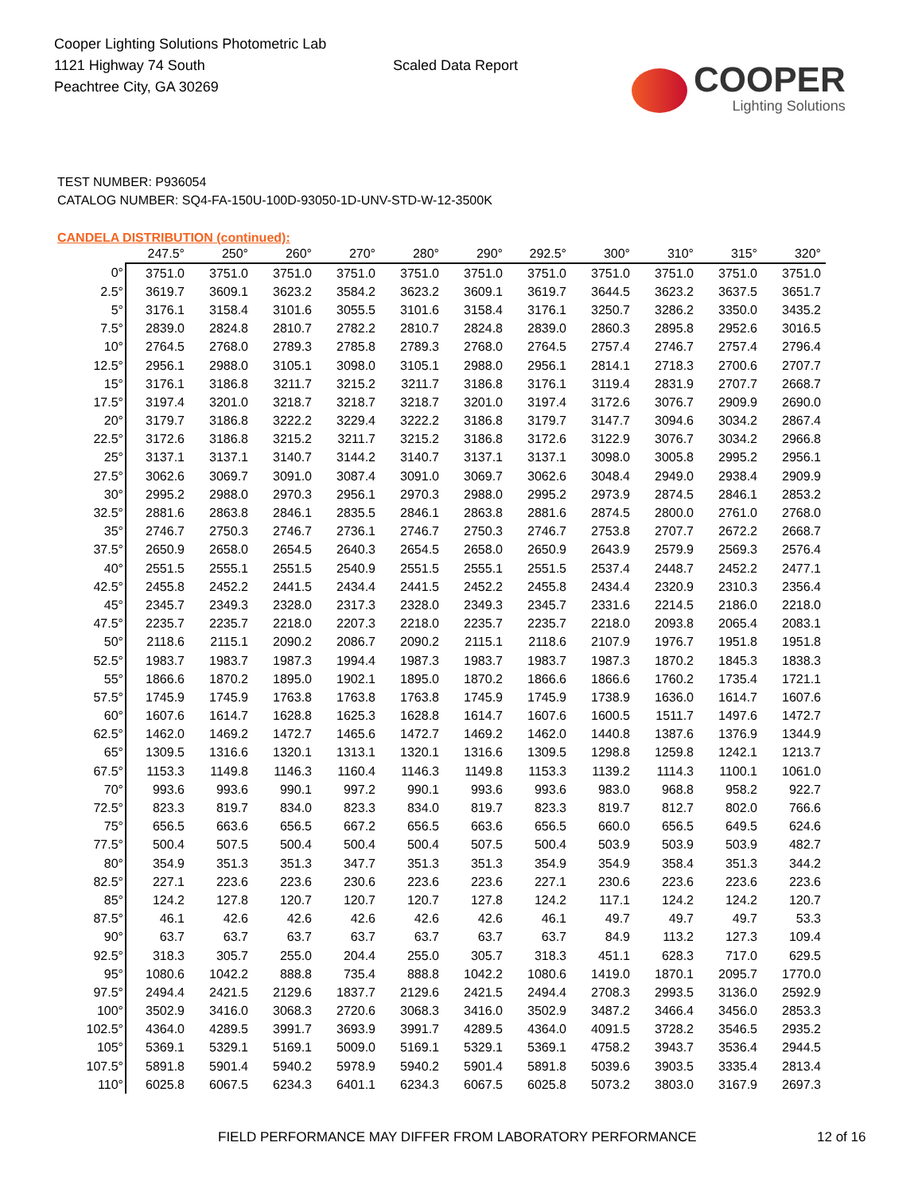Cooper Lighting Solutions Photometric Lab
1121 Highway 74 South
Peachtree City, GA 30269
Scaled Data Report
COOPER
Lighting Solutions
TEST NUMBER: P936054
CATALOG NUMBER: SQ4-FA-150U-100D-93050-1D-UNV-STD-W-12-3500K
CANDELA DISTRIBUTION (continued):
| | 247.5° | 250° | 260° | 270° | 280° | 290° | 292.5° | 300° | 310° | 315° | 320° |
| --- | --- | --- | --- | --- | --- | --- | --- | --- | --- | --- | --- |
| 0° | 3751.0 | 3751.0 | 3751.0 | 3751.0 | 3751.0 | 3751.0 | 3751.0 | 3751.0 | 3751.0 | 3751.0 | 3751.0 |
| 2.5° | 3619.7 | 3609.1 | 3623.2 | 3584.2 | 3623.2 | 3609.1 | 3619.7 | 3644.5 | 3623.2 | 3637.5 | 3651.7 |
| 5° | 3176.1 | 3158.4 | 3101.6 | 3055.5 | 3101.6 | 3158.4 | 3176.1 | 3250.7 | 3286.2 | 3350.0 | 3435.2 |
| 7.5° | 2839.0 | 2824.8 | 2810.7 | 2782.2 | 2810.7 | 2824.8 | 2839.0 | 2860.3 | 2895.8 | 2952.6 | 3016.5 |
| 10° | 2764.5 | 2768.0 | 2789.3 | 2785.8 | 2789.3 | 2768.0 | 2764.5 | 2757.4 | 2746.7 | 2757.4 | 2796.4 |
| 12.5° | 2956.1 | 2988.0 | 3105.1 | 3098.0 | 3105.1 | 2988.0 | 2956.1 | 2814.1 | 2718.3 | 2700.6 | 2707.7 |
| 15° | 3176.1 | 3186.8 | 3211.7 | 3215.2 | 3211.7 | 3186.8 | 3176.1 | 3119.4 | 2831.9 | 2707.7 | 2668.7 |
| 17.5° | 3197.4 | 3201.0 | 3218.7 | 3218.7 | 3218.7 | 3201.0 | 3197.4 | 3172.6 | 3076.7 | 2909.9 | 2690.0 |
| 20° | 3179.7 | 3186.8 | 3222.2 | 3229.4 | 3222.2 | 3186.8 | 3179.7 | 3147.7 | 3094.6 | 3034.2 | 2867.4 |
| 22.5° | 3172.6 | 3186.8 | 3215.2 | 3211.7 | 3215.2 | 3186.8 | 3172.6 | 3122.9 | 3076.7 | 3034.2 | 2966.8 |
| 25° | 3137.1 | 3137.1 | 3140.7 | 3144.2 | 3140.7 | 3137.1 | 3137.1 | 3098.0 | 3005.8 | 2995.2 | 2956.1 |
| 27.5° | 3062.6 | 3069.7 | 3091.0 | 3087.4 | 3091.0 | 3069.7 | 3062.6 | 3048.4 | 2949.0 | 2938.4 | 2909.9 |
| 30° | 2995.2 | 2988.0 | 2970.3 | 2956.1 | 2970.3 | 2988.0 | 2995.2 | 2973.9 | 2874.5 | 2846.1 | 2853.2 |
| 32.5° | 2881.6 | 2863.8 | 2846.1 | 2835.5 | 2846.1 | 2863.8 | 2881.6 | 2874.5 | 2800.0 | 2761.0 | 2768.0 |
| 35° | 2746.7 | 2750.3 | 2746.7 | 2736.1 | 2746.7 | 2750.3 | 2746.7 | 2753.8 | 2707.7 | 2672.2 | 2668.7 |
| 37.5° | 2650.9 | 2658.0 | 2654.5 | 2640.3 | 2654.5 | 2658.0 | 2650.9 | 2643.9 | 2579.9 | 2569.3 | 2576.4 |
| 40° | 2551.5 | 2555.1 | 2551.5 | 2540.9 | 2551.5 | 2555.1 | 2551.5 | 2537.4 | 2448.7 | 2452.2 | 2477.1 |
| 42.5° | 2455.8 | 2452.2 | 2441.5 | 2434.4 | 2441.5 | 2452.2 | 2455.8 | 2434.4 | 2320.9 | 2310.3 | 2356.4 |
| 45° | 2345.7 | 2349.3 | 2328.0 | 2317.3 | 2328.0 | 2349.3 | 2345.7 | 2331.6 | 2214.5 | 2186.0 | 2218.0 |
| 47.5° | 2235.7 | 2235.7 | 2218.0 | 2207.3 | 2218.0 | 2235.7 | 2235.7 | 2218.0 | 2093.8 | 2065.4 | 2083.1 |
| 50° | 2118.6 | 2115.1 | 2090.2 | 2086.7 | 2090.2 | 2115.1 | 2118.6 | 2107.9 | 1976.7 | 1951.8 | 1951.8 |
| 52.5° | 1983.7 | 1983.7 | 1987.3 | 1994.4 | 1987.3 | 1983.7 | 1983.7 | 1987.3 | 1870.2 | 1845.3 | 1838.3 |
| 55° | 1866.6 | 1870.2 | 1895.0 | 1902.1 | 1895.0 | 1870.2 | 1866.6 | 1866.6 | 1760.2 | 1735.4 | 1721.1 |
| 57.5° | 1745.9 | 1745.9 | 1763.8 | 1763.8 | 1763.8 | 1745.9 | 1745.9 | 1738.9 | 1636.0 | 1614.7 | 1607.6 |
| 60° | 1607.6 | 1614.7 | 1628.8 | 1625.3 | 1628.8 | 1614.7 | 1607.6 | 1600.5 | 1511.7 | 1497.6 | 1472.7 |
| 62.5° | 1462.0 | 1469.2 | 1472.7 | 1465.6 | 1472.7 | 1469.2 | 1462.0 | 1440.8 | 1387.6 | 1376.9 | 1344.9 |
| 65° | 1309.5 | 1316.6 | 1320.1 | 1313.1 | 1320.1 | 1316.6 | 1309.5 | 1298.8 | 1259.8 | 1242.1 | 1213.7 |
| 67.5° | 1153.3 | 1149.8 | 1146.3 | 1160.4 | 1146.3 | 1149.8 | 1153.3 | 1139.2 | 1114.3 | 1100.1 | 1061.0 |
| 70° | 993.6 | 993.6 | 990.1 | 997.2 | 990.1 | 993.6 | 993.6 | 983.0 | 968.8 | 958.2 | 922.7 |
| 72.5° | 823.3 | 819.7 | 834.0 | 823.3 | 834.0 | 819.7 | 823.3 | 819.7 | 812.7 | 802.0 | 766.6 |
| 75° | 656.5 | 663.6 | 656.5 | 667.2 | 656.5 | 663.6 | 656.5 | 660.0 | 656.5 | 649.5 | 624.6 |
| 77.5° | 500.4 | 507.5 | 500.4 | 500.4 | 500.4 | 507.5 | 500.4 | 503.9 | 503.9 | 503.9 | 482.7 |
| 80° | 354.9 | 351.3 | 351.3 | 347.7 | 351.3 | 351.3 | 354.9 | 354.9 | 358.4 | 351.3 | 344.2 |
| 82.5° | 227.1 | 223.6 | 223.6 | 230.6 | 223.6 | 223.6 | 227.1 | 230.6 | 223.6 | 223.6 | 223.6 |
| 85° | 124.2 | 127.8 | 120.7 | 120.7 | 120.7 | 127.8 | 124.2 | 117.1 | 124.2 | 124.2 | 120.7 |
| 87.5° | 46.1 | 42.6 | 42.6 | 42.6 | 42.6 | 42.6 | 46.1 | 49.7 | 49.7 | 49.7 | 53.3 |
| 90° | 63.7 | 63.7 | 63.7 | 63.7 | 63.7 | 63.7 | 63.7 | 84.9 | 113.2 | 127.3 | 109.4 |
| 92.5° | 318.3 | 305.7 | 255.0 | 204.4 | 255.0 | 305.7 | 318.3 | 451.1 | 628.3 | 717.0 | 629.5 |
| 95° | 1080.6 | 1042.2 | 888.8 | 735.4 | 888.8 | 1042.2 | 1080.6 | 1419.0 | 1870.1 | 2095.7 | 1770.0 |
| 97.5° | 2494.4 | 2421.5 | 2129.6 | 1837.7 | 2129.6 | 2421.5 | 2494.4 | 2708.3 | 2993.5 | 3136.0 | 2592.9 |
| 100° | 3502.9 | 3416.0 | 3068.3 | 2720.6 | 3068.3 | 3416.0 | 3502.9 | 3487.2 | 3466.4 | 3456.0 | 2853.3 |
| 102.5° | 4364.0 | 4289.5 | 3991.7 | 3693.9 | 3991.7 | 4289.5 | 4364.0 | 4091.5 | 3728.2 | 3546.5 | 2935.2 |
| 105° | 5369.1 | 5329.1 | 5169.1 | 5009.0 | 5169.1 | 5329.1 | 5369.1 | 4758.2 | 3943.7 | 3536.4 | 2944.5 |
| 107.5° | 5891.8 | 5901.4 | 5940.2 | 5978.9 | 5940.2 | 5901.4 | 5891.8 | 5039.6 | 3903.5 | 3335.4 | 2813.4 |
| 110° | 6025.8 | 6067.5 | 6234.3 | 6401.1 | 6234.3 | 6067.5 | 6025.8 | 5073.2 | 3803.0 | 3167.9 | 2697.3 |
FIELD PERFORMANCE MAY DIFFER FROM LABORATORY PERFORMANCE 12 of 16